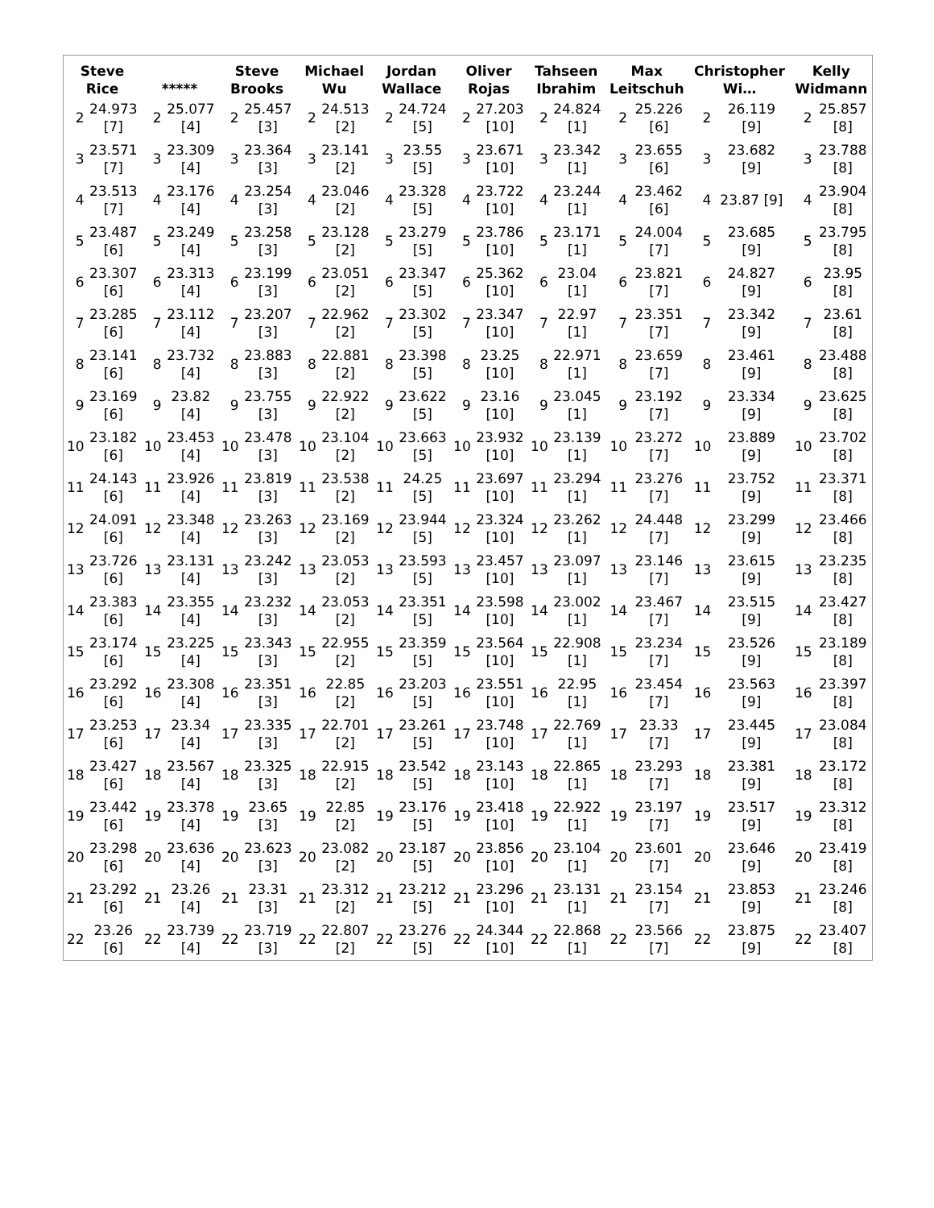| Steve Rice | | ***** | | Steve Brooks | | Michael Wu | | Jordan Wallace | | Oliver Rojas | | Tahseen Ibrahim | | Max Leitschuh | | Christopher Wi… | | Kelly Widmann | |
| --- | --- | --- | --- | --- | --- | --- | --- | --- | --- | --- | --- | --- | --- | --- | --- | --- | --- | --- | --- |
| 2 | 24.973 [7] | 2 | 25.077 [4] | 2 | 25.457 [3] | 2 | 24.513 [2] | 2 | 24.724 [5] | 2 | 27.203 [10] | 2 | 24.824 [1] | 2 | 25.226 [6] | 2 | 26.119 [9] | 2 | 25.857 [8] |
| 3 | 23.571 [7] | 3 | 23.309 [4] | 3 | 23.364 [3] | 3 | 23.141 [2] | 3 | 23.55 [5] | 3 | 23.671 [10] | 3 | 23.342 [1] | 3 | 23.655 [6] | 3 | 23.682 [9] | 3 | 23.788 [8] |
| 4 | 23.513 [7] | 4 | 23.176 [4] | 4 | 23.254 [3] | 4 | 23.046 [2] | 4 | 23.328 [5] | 4 | 23.722 [10] | 4 | 23.244 [1] | 4 | 23.462 [6] | 4 | 23.87 [9] | 4 | 23.904 [8] |
| 5 | 23.487 [6] | 5 | 23.249 [4] | 5 | 23.258 [3] | 5 | 23.128 [2] | 5 | 23.279 [5] | 5 | 23.786 [10] | 5 | 23.171 [1] | 5 | 24.004 [7] | 5 | 23.685 [9] | 5 | 23.795 [8] |
| 6 | 23.307 [6] | 6 | 23.313 [4] | 6 | 23.199 [3] | 6 | 23.051 [2] | 6 | 23.347 [5] | 6 | 25.362 [10] | 6 | 23.04 [1] | 6 | 23.821 [7] | 6 | 24.827 [9] | 6 | 23.95 [8] |
| 7 | 23.285 [6] | 7 | 23.112 [4] | 7 | 23.207 [3] | 7 | 22.962 [2] | 7 | 23.302 [5] | 7 | 23.347 [10] | 7 | 22.97 [1] | 7 | 23.351 [7] | 7 | 23.342 [9] | 7 | 23.61 [8] |
| 8 | 23.141 [6] | 8 | 23.732 [4] | 8 | 23.883 [3] | 8 | 22.881 [2] | 8 | 23.398 [5] | 8 | 23.25 [10] | 8 | 22.971 [1] | 8 | 23.659 [7] | 8 | 23.461 [9] | 8 | 23.488 [8] |
| 9 | 23.169 [6] | 9 | 23.82 [4] | 9 | 23.755 [3] | 9 | 22.922 [2] | 9 | 23.622 [5] | 9 | 23.16 [10] | 9 | 23.045 [1] | 9 | 23.192 [7] | 9 | 23.334 [9] | 9 | 23.625 [8] |
| 10 | 23.182 [6] | 10 | 23.453 [4] | 10 | 23.478 [3] | 10 | 23.104 [2] | 10 | 23.663 [5] | 10 | 23.932 [10] | 10 | 23.139 [1] | 10 | 23.272 [7] | 10 | 23.889 [9] | 10 | 23.702 [8] |
| 11 | 24.143 [6] | 11 | 23.926 [4] | 11 | 23.819 [3] | 11 | 23.538 [2] | 11 | 24.25 [5] | 11 | 23.697 [10] | 11 | 23.294 [1] | 11 | 23.276 [7] | 11 | 23.752 [9] | 11 | 23.371 [8] |
| 12 | 24.091 [6] | 12 | 23.348 [4] | 12 | 23.263 [3] | 12 | 23.169 [2] | 12 | 23.944 [5] | 12 | 23.324 [10] | 12 | 23.262 [1] | 12 | 24.448 [7] | 12 | 23.299 [9] | 12 | 23.466 [8] |
| 13 | 23.726 [6] | 13 | 23.131 [4] | 13 | 23.242 [3] | 13 | 23.053 [2] | 13 | 23.593 [5] | 13 | 23.457 [10] | 13 | 23.097 [1] | 13 | 23.146 [7] | 13 | 23.615 [9] | 13 | 23.235 [8] |
| 14 | 23.383 [6] | 14 | 23.355 [4] | 14 | 23.232 [3] | 14 | 23.053 [2] | 14 | 23.351 [5] | 14 | 23.598 [10] | 14 | 23.002 [1] | 14 | 23.467 [7] | 14 | 23.515 [9] | 14 | 23.427 [8] |
| 15 | 23.174 [6] | 15 | 23.225 [4] | 15 | 23.343 [3] | 15 | 22.955 [2] | 15 | 23.359 [5] | 15 | 23.564 [10] | 15 | 22.908 [1] | 15 | 23.234 [7] | 15 | 23.526 [9] | 15 | 23.189 [8] |
| 16 | 23.292 [6] | 16 | 23.308 [4] | 16 | 23.351 [3] | 16 | 22.85 [2] | 16 | 23.203 [5] | 16 | 23.551 [10] | 16 | 22.95 [1] | 16 | 23.454 [7] | 16 | 23.563 [9] | 16 | 23.397 [8] |
| 17 | 23.253 [6] | 17 | 23.34 [4] | 17 | 23.335 [3] | 17 | 22.701 [2] | 17 | 23.261 [5] | 17 | 23.748 [10] | 17 | 22.769 [1] | 17 | 23.33 [7] | 17 | 23.445 [9] | 17 | 23.084 [8] |
| 18 | 23.427 [6] | 18 | 23.567 [4] | 18 | 23.325 [3] | 18 | 22.915 [2] | 18 | 23.542 [5] | 18 | 23.143 [10] | 18 | 22.865 [1] | 18 | 23.293 [7] | 18 | 23.381 [9] | 18 | 23.172 [8] |
| 19 | 23.442 [6] | 19 | 23.378 [4] | 19 | 23.65 [3] | 19 | 22.85 [2] | 19 | 23.176 [5] | 19 | 23.418 [10] | 19 | 22.922 [1] | 19 | 23.197 [7] | 19 | 23.517 [9] | 19 | 23.312 [8] |
| 20 | 23.298 [6] | 20 | 23.636 [4] | 20 | 23.623 [3] | 20 | 23.082 [2] | 20 | 23.187 [5] | 20 | 23.856 [10] | 20 | 23.104 [1] | 20 | 23.601 [7] | 20 | 23.646 [9] | 20 | 23.419 [8] |
| 21 | 23.292 [6] | 21 | 23.26 [4] | 21 | 23.31 [3] | 21 | 23.312 [2] | 21 | 23.212 [5] | 21 | 23.296 [10] | 21 | 23.131 [1] | 21 | 23.154 [7] | 21 | 23.853 [9] | 21 | 23.246 [8] |
| 22 | 23.26 [6] | 22 | 23.739 [4] | 22 | 23.719 [3] | 22 | 22.807 [2] | 22 | 23.276 [5] | 22 | 24.344 [10] | 22 | 22.868 [1] | 22 | 23.566 [7] | 22 | 23.875 [9] | 22 | 23.407 [8] |